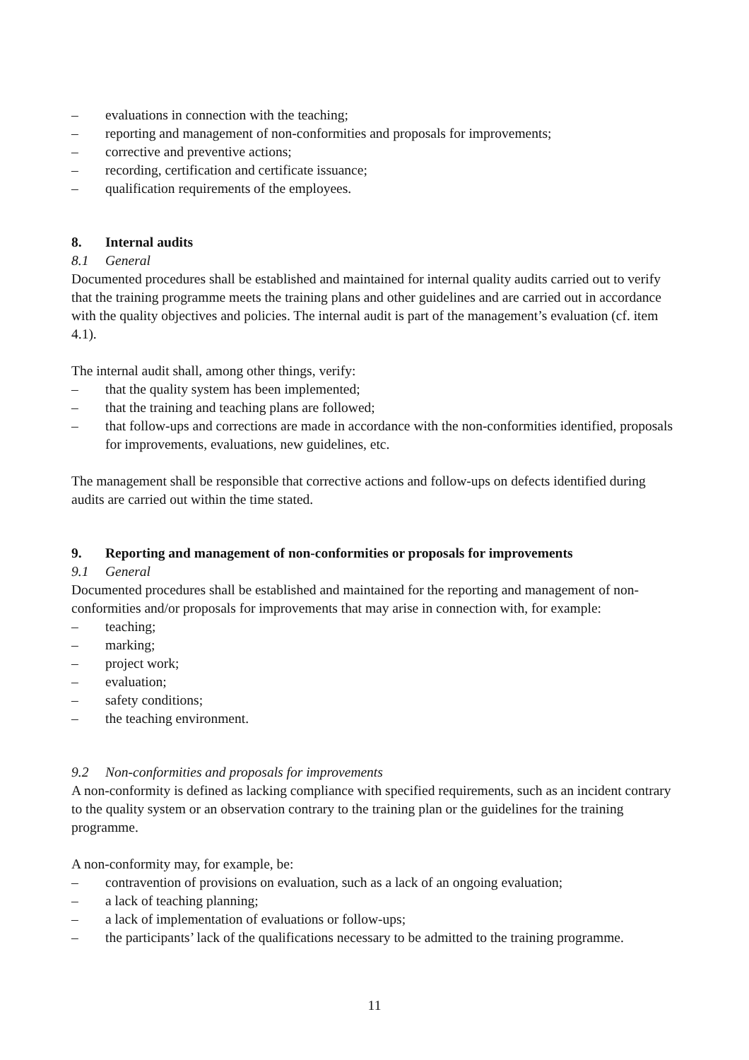– evaluations in connection with the teaching;
– reporting and management of non-conformities and proposals for improvements;
– corrective and preventive actions;
– recording, certification and certificate issuance;
– qualification requirements of the employees.
8. Internal audits
8.1 General
Documented procedures shall be established and maintained for internal quality audits carried out to verify that the training programme meets the training plans and other guidelines and are carried out in accordance with the quality objectives and policies. The internal audit is part of the management’s evaluation (cf. item 4.1).
The internal audit shall, among other things, verify:
– that the quality system has been implemented;
– that the training and teaching plans are followed;
– that follow-ups and corrections are made in accordance with the non-conformities identified, proposals for improvements, evaluations, new guidelines, etc.
The management shall be responsible that corrective actions and follow-ups on defects identified during audits are carried out within the time stated.
9. Reporting and management of non-conformities or proposals for improvements
9.1 General
Documented procedures shall be established and maintained for the reporting and management of non-conformities and/or proposals for improvements that may arise in connection with, for example:
– teaching;
– marking;
– project work;
– evaluation;
– safety conditions;
– the teaching environment.
9.2 Non-conformities and proposals for improvements
A non-conformity is defined as lacking compliance with specified requirements, such as an incident contrary to the quality system or an observation contrary to the training plan or the guidelines for the training programme.
A non-conformity may, for example, be:
– contravention of provisions on evaluation, such as a lack of an ongoing evaluation;
– a lack of teaching planning;
– a lack of implementation of evaluations or follow-ups;
– the participants’ lack of the qualifications necessary to be admitted to the training programme.
11